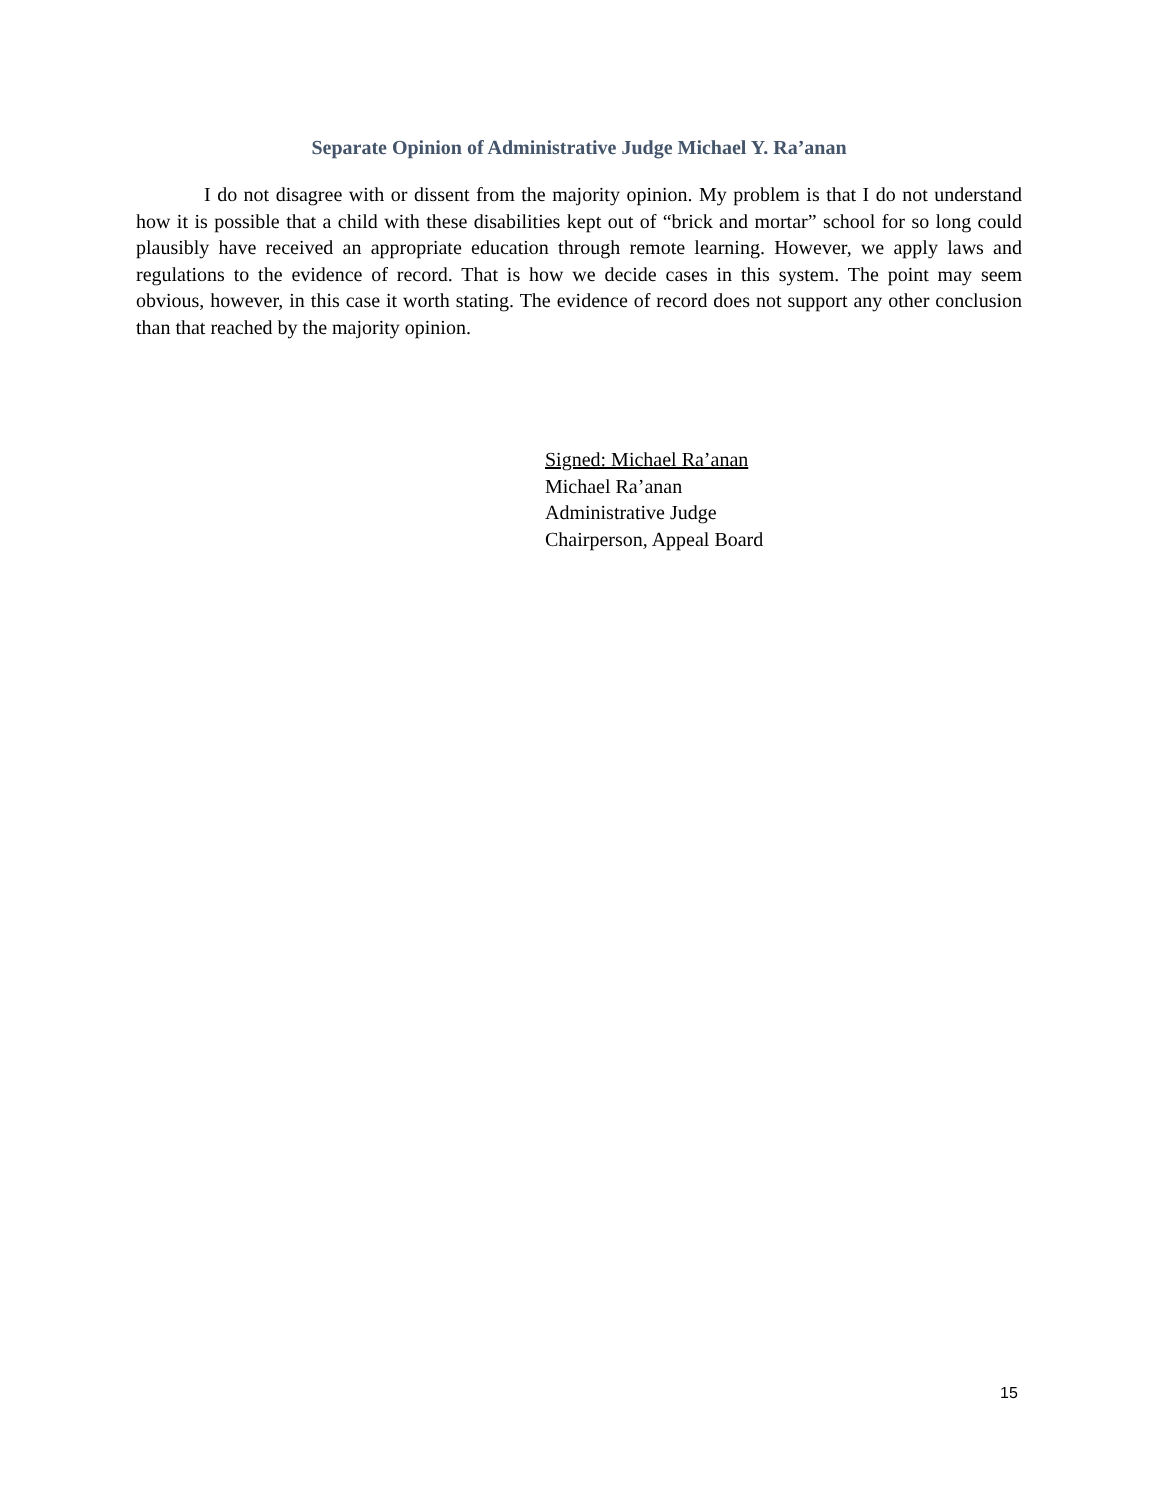Separate Opinion of Administrative Judge Michael Y. Ra’anan
I do not disagree with or dissent from the majority opinion. My problem is that I do not understand how it is possible that a child with these disabilities kept out of “brick and mortar” school for so long could plausibly have received an appropriate education through remote learning. However, we apply laws and regulations to the evidence of record. That is how we decide cases in this system. The point may seem obvious, however, in this case it worth stating. The evidence of record does not support any other conclusion than that reached by the majority opinion.
Signed: Michael Ra’anan
Michael Ra’anan
Administrative Judge
Chairperson, Appeal Board
15